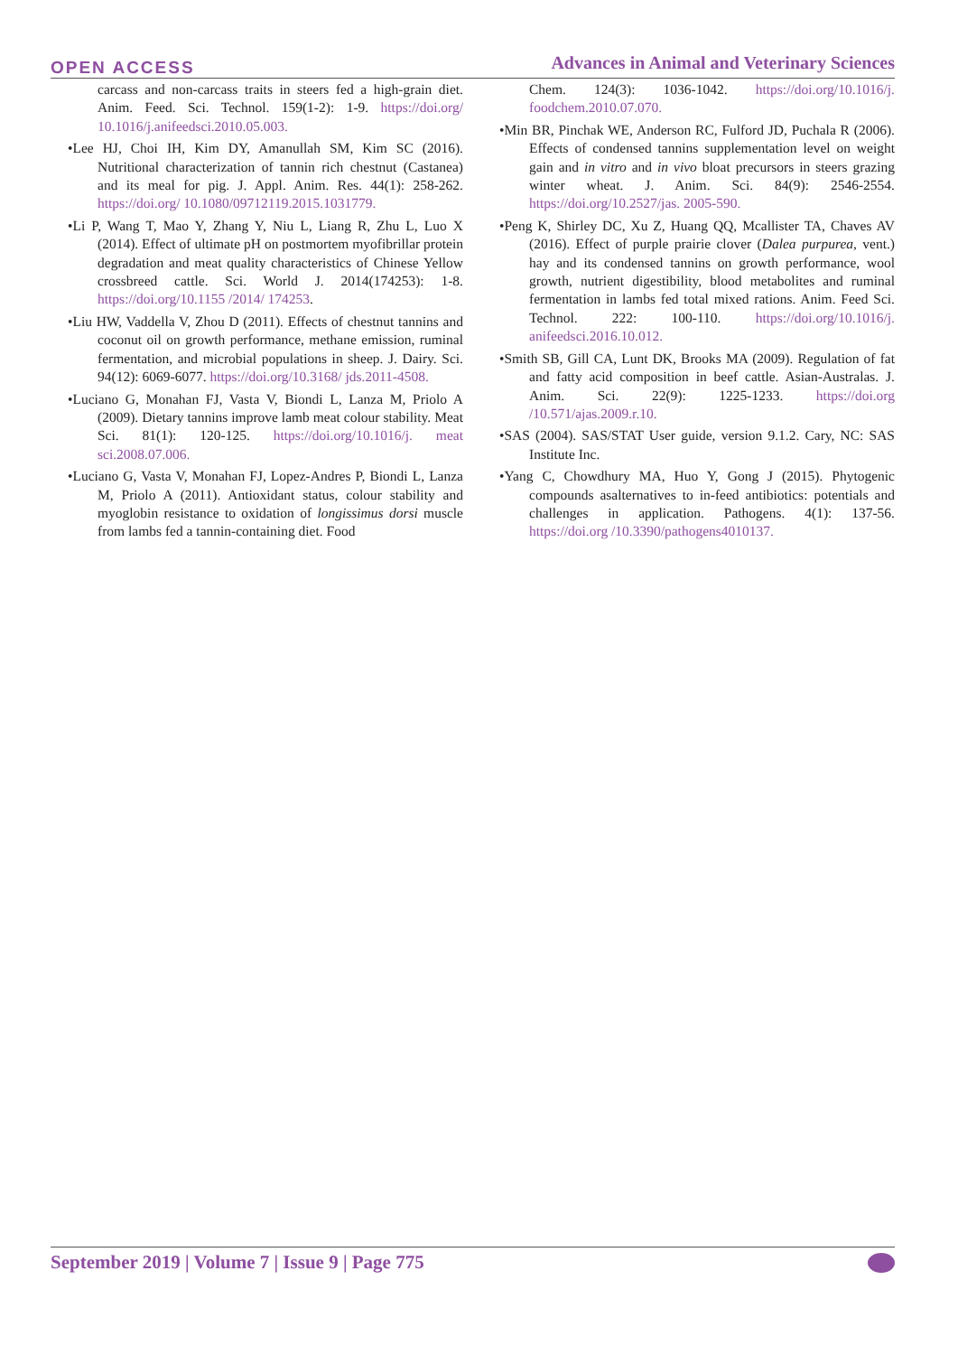OPEN ACCESS
Advances in Animal and Veterinary Sciences
carcass and non-carcass traits in steers fed a high-grain diet. Anim. Feed. Sci. Technol. 159(1-2): 1-9. https://doi.org/ 10.1016/j.anifeedsci.2010.05.003.
•Lee HJ, Choi IH, Kim DY, Amanullah SM, Kim SC (2016). Nutritional characterization of tannin rich chestnut (Castanea) and its meal for pig. J. Appl. Anim. Res. 44(1): 258-262. https://doi.org/ 10.1080/09712119.2015.1031779.
•Li P, Wang T, Mao Y, Zhang Y, Niu L, Liang R, Zhu L, Luo X (2014). Effect of ultimate pH on postmortem myofibrillar protein degradation and meat quality characteristics of Chinese Yellow crossbreed cattle. Sci. World J. 2014(174253): 1-8. https://doi.org/10.1155 /2014/ 174253.
•Liu HW, Vaddella V, Zhou D (2011). Effects of chestnut tannins and coconut oil on growth performance, methane emission, ruminal fermentation, and microbial populations in sheep. J. Dairy. Sci. 94(12): 6069-6077. https://doi.org/10.3168/ jds.2011-4508.
•Luciano G, Monahan FJ, Vasta V, Biondi L, Lanza M, Priolo A (2009). Dietary tannins improve lamb meat colour stability. Meat Sci. 81(1): 120-125. https://doi.org/10.1016/j. meat sci.2008.07.006.
•Luciano G, Vasta V, Monahan FJ, Lopez-Andres P, Biondi L, Lanza M, Priolo A (2011). Antioxidant status, colour stability and myoglobin resistance to oxidation of longissimus dorsi muscle from lambs fed a tannin-containing diet. Food
Chem. 124(3): 1036-1042. https://doi.org/10.1016/j. foodchem.2010.07.070.
•Min BR, Pinchak WE, Anderson RC, Fulford JD, Puchala R (2006). Effects of condensed tannins supplementation level on weight gain and in vitro and in vivo bloat precursors in steers grazing winter wheat. J. Anim. Sci. 84(9): 2546-2554. https://doi.org/10.2527/jas. 2005-590.
•Peng K, Shirley DC, Xu Z, Huang QQ, Mcallister TA, Chaves AV (2016). Effect of purple prairie clover (Dalea purpurea, vent.) hay and its condensed tannins on growth performance, wool growth, nutrient digestibility, blood metabolites and ruminal fermentation in lambs fed total mixed rations. Anim. Feed Sci. Technol. 222: 100-110. https://doi.org/10.1016/j. anifeedsci.2016.10.012.
•Smith SB, Gill CA, Lunt DK, Brooks MA (2009). Regulation of fat and fatty acid composition in beef cattle. Asian-Australas. J. Anim. Sci. 22(9): 1225-1233. https://doi.org /10.571/ajas.2009.r.10.
•SAS (2004). SAS/STAT User guide, version 9.1.2. Cary, NC: SAS Institute Inc.
•Yang C, Chowdhury MA, Huo Y, Gong J (2015). Phytogenic compounds asalternatives to in-feed antibiotics: potentials and challenges in application. Pathogens. 4(1): 137-56. https://doi.org /10.3390/pathogens4010137.
September 2019 | Volume 7 | Issue 9 | Page 775